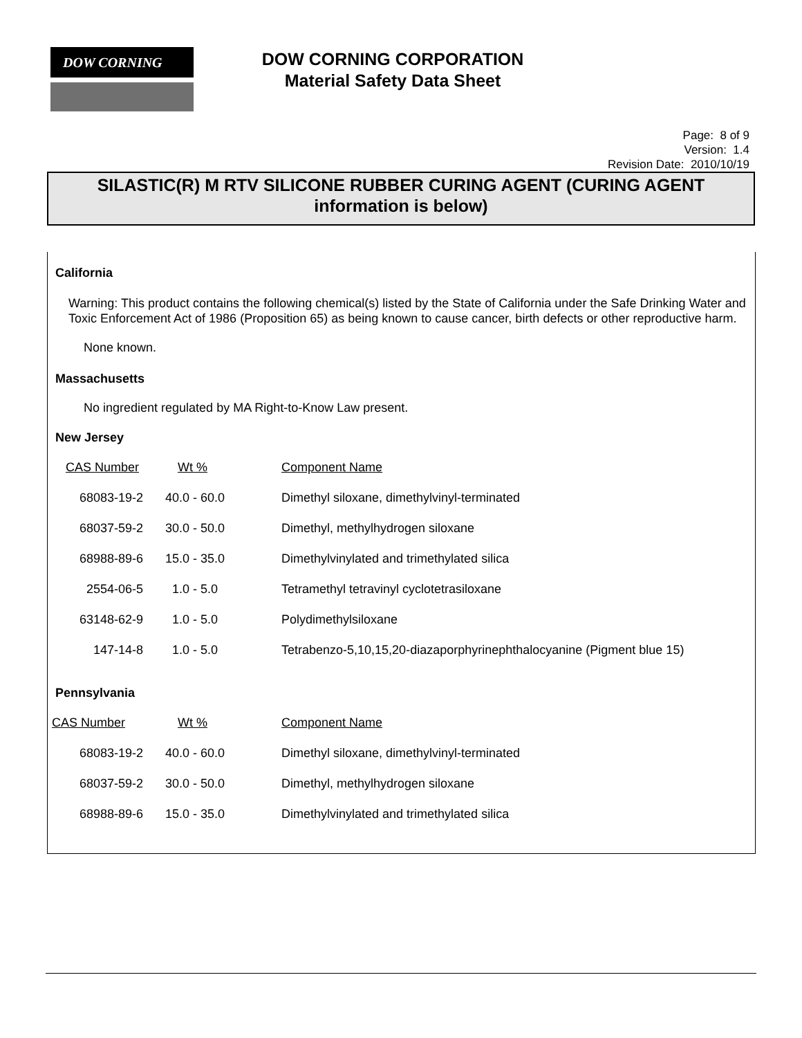DOW CORNING
DOW CORNING CORPORATION
Material Safety Data Sheet
Page: 8 of 9
Version: 1.4
Revision Date: 2010/10/19
SILASTIC(R) M RTV SILICONE RUBBER CURING AGENT (CURING AGENT information is below)
California
Warning: This product contains the following chemical(s) listed by the State of California under the Safe Drinking Water and Toxic Enforcement Act of 1986 (Proposition 65) as being known to cause cancer, birth defects or other reproductive harm.
None known.
Massachusetts
No ingredient regulated by MA Right-to-Know Law present.
New Jersey
| CAS Number | Wt % | Component Name |
| 68083-19-2 | 40.0 - 60.0 | Dimethyl siloxane, dimethylvinyl-terminated |
| 68037-59-2 | 30.0 - 50.0 | Dimethyl, methylhydrogen siloxane |
| 68988-89-6 | 15.0 - 35.0 | Dimethylvinylated and trimethylated silica |
| 2554-06-5 | 1.0 - 5.0 | Tetramethyl tetravinyl cyclotetrasiloxane |
| 63148-62-9 | 1.0 - 5.0 | Polydimethylsiloxane |
| 147-14-8 | 1.0 - 5.0 | Tetrabenzo-5,10,15,20-diazaporphyrinephthalocyanine (Pigment blue 15) |
Pennsylvania
| CAS Number | Wt % | Component Name |
| 68083-19-2 | 40.0 - 60.0 | Dimethyl siloxane, dimethylvinyl-terminated |
| 68037-59-2 | 30.0 - 50.0 | Dimethyl, methylhydrogen siloxane |
| 68988-89-6 | 15.0 - 35.0 | Dimethylvinylated and trimethylated silica |